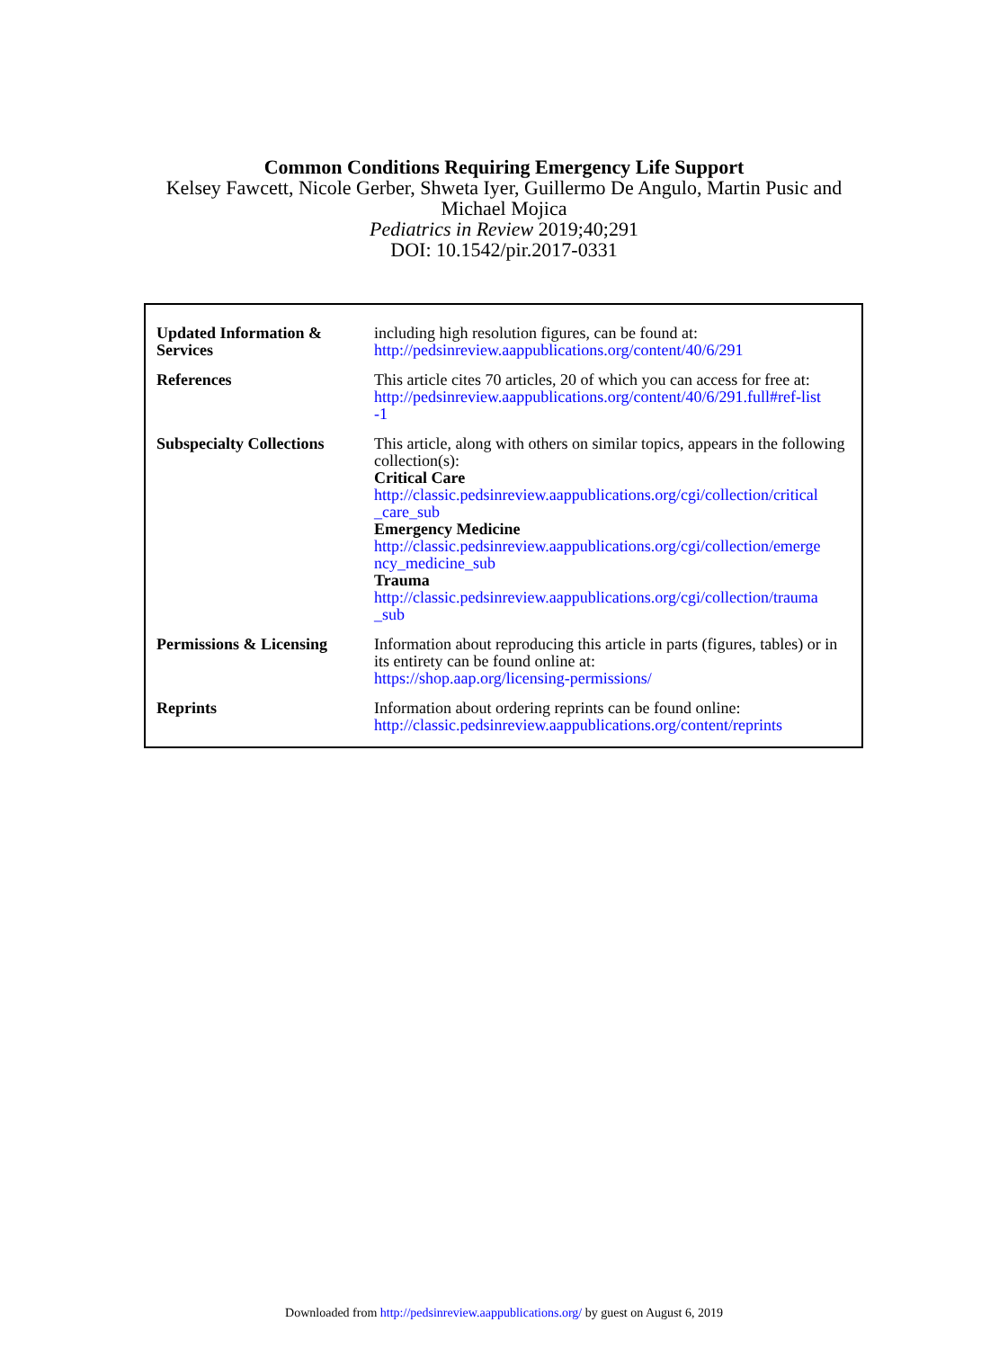Common Conditions Requiring Emergency Life Support
Kelsey Fawcett, Nicole Gerber, Shweta Iyer, Guillermo De Angulo, Martin Pusic and
Michael Mojica
Pediatrics in Review 2019;40;291
DOI: 10.1542/pir.2017-0331
| Updated Information & Services | including high resolution figures, can be found at: http://pedsinreview.aappublications.org/content/40/6/291 |
| References | This article cites 70 articles, 20 of which you can access for free at: http://pedsinreview.aappublications.org/content/40/6/291.full#ref-list -1 |
| Subspecialty Collections | This article, along with others on similar topics, appears in the following collection(s): Critical Care http://classic.pedsinreview.aappublications.org/cgi/collection/critical _care_sub Emergency Medicine http://classic.pedsinreview.aappublications.org/cgi/collection/emerge ncy_medicine_sub Trauma http://classic.pedsinreview.aappublications.org/cgi/collection/trauma _sub |
| Permissions & Licensing | Information about reproducing this article in parts (figures, tables) or in its entirety can be found online at: https://shop.aap.org/licensing-permissions/ |
| Reprints | Information about ordering reprints can be found online: http://classic.pedsinreview.aappublications.org/content/reprints |
Downloaded from http://pedsinreview.aappublications.org/ by guest on August 6, 2019